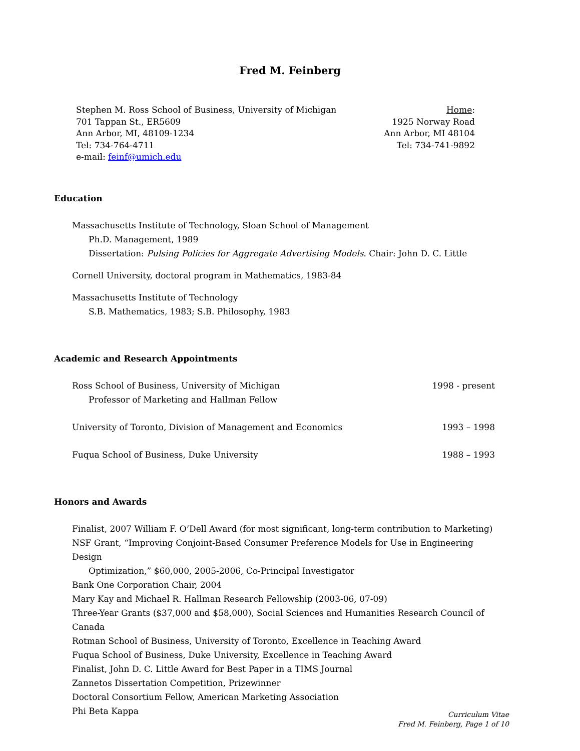Fred M. Feinberg
Stephen M. Ross School of Business, University of Michigan
701 Tappan St., ER5609
Ann Arbor, MI, 48109-1234
Tel: 734-764-4711
e-mail: feinf@umich.edu
Home:
1925 Norway Road
Ann Arbor, MI 48104
Tel: 734-741-9892
Education
Massachusetts Institute of Technology, Sloan School of Management
Ph.D. Management, 1989
Dissertation: Pulsing Policies for Aggregate Advertising Models. Chair: John D. C. Little
Cornell University, doctoral program in Mathematics, 1983-84
Massachusetts Institute of Technology
S.B. Mathematics, 1983; S.B. Philosophy, 1983
Academic and Research Appointments
Ross School of Business, University of Michigan
1998 - present
Professor of Marketing and Hallman Fellow
University of Toronto, Division of Management and Economics
1993 – 1998
Fuqua School of Business, Duke University
1988 – 1993
Honors and Awards
Finalist, 2007 William F. O’Dell Award (for most significant, long-term contribution to Marketing)
NSF Grant, “Improving Conjoint-Based Consumer Preference Models for Use in Engineering Design
Optimization,” $60,000, 2005-2006, Co-Principal Investigator
Bank One Corporation Chair, 2004
Mary Kay and Michael R. Hallman Research Fellowship (2003-06, 07-09)
Three-Year Grants ($37,000 and $58,000), Social Sciences and Humanities Research Council of Canada
Rotman School of Business, University of Toronto, Excellence in Teaching Award
Fuqua School of Business, Duke University, Excellence in Teaching Award
Finalist, John D. C. Little Award for Best Paper in a TIMS Journal
Zannetos Dissertation Competition, Prizewinner
Doctoral Consortium Fellow, American Marketing Association
Phi Beta Kappa
Curriculum Vitae
Fred M. Feinberg, Page 1 of 10